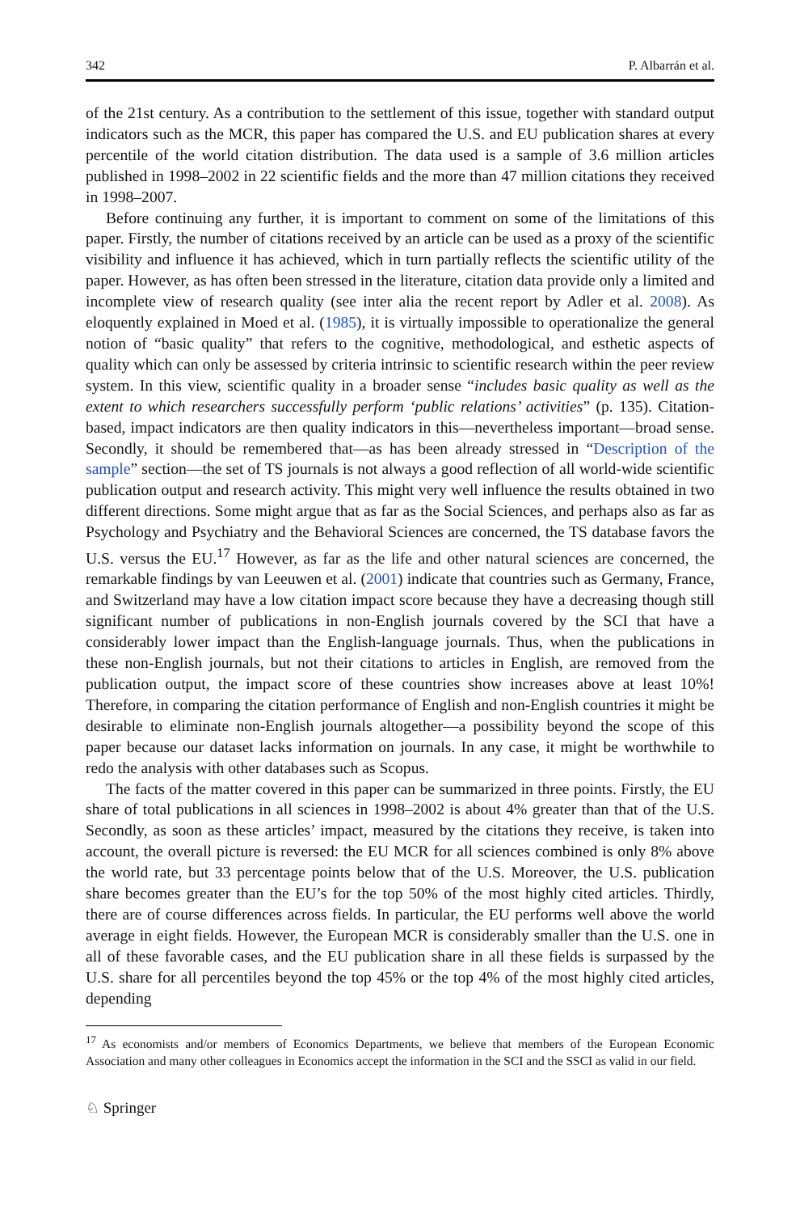342 P. Albarrán et al.
of the 21st century. As a contribution to the settlement of this issue, together with standard output indicators such as the MCR, this paper has compared the U.S. and EU publication shares at every percentile of the world citation distribution. The data used is a sample of 3.6 million articles published in 1998–2002 in 22 scientific fields and the more than 47 million citations they received in 1998–2007.
Before continuing any further, it is important to comment on some of the limitations of this paper. Firstly, the number of citations received by an article can be used as a proxy of the scientific visibility and influence it has achieved, which in turn partially reflects the scientific utility of the paper. However, as has often been stressed in the literature, citation data provide only a limited and incomplete view of research quality (see inter alia the recent report by Adler et al. 2008). As eloquently explained in Moed et al. (1985), it is virtually impossible to operationalize the general notion of “basic quality” that refers to the cognitive, methodological, and esthetic aspects of quality which can only be assessed by criteria intrinsic to scientific research within the peer review system. In this view, scientific quality in a broader sense “includes basic quality as well as the extent to which researchers successfully perform ‘public relations’ activities” (p. 135). Citation-based, impact indicators are then quality indicators in this—nevertheless important—broad sense. Secondly, it should be remembered that—as has been already stressed in “Description of the sample” section—the set of TS journals is not always a good reflection of all world-wide scientific publication output and research activity. This might very well influence the results obtained in two different directions. Some might argue that as far as the Social Sciences, and perhaps also as far as Psychology and Psychiatry and the Behavioral Sciences are concerned, the TS database favors the U.S. versus the EU.<sup>17</sup> However, as far as the life and other natural sciences are concerned, the remarkable findings by van Leeuwen et al. (2001) indicate that countries such as Germany, France, and Switzerland may have a low citation impact score because they have a decreasing though still significant number of publications in non-English journals covered by the SCI that have a considerably lower impact than the English-language journals. Thus, when the publications in these non-English journals, but not their citations to articles in English, are removed from the publication output, the impact score of these countries show increases above at least 10%! Therefore, in comparing the citation performance of English and non-English countries it might be desirable to eliminate non-English journals altogether—a possibility beyond the scope of this paper because our dataset lacks information on journals. In any case, it might be worthwhile to redo the analysis with other databases such as Scopus.
The facts of the matter covered in this paper can be summarized in three points. Firstly, the EU share of total publications in all sciences in 1998–2002 is about 4% greater than that of the U.S. Secondly, as soon as these articles’ impact, measured by the citations they receive, is taken into account, the overall picture is reversed: the EU MCR for all sciences combined is only 8% above the world rate, but 33 percentage points below that of the U.S. Moreover, the U.S. publication share becomes greater than the EU’s for the top 50% of the most highly cited articles. Thirdly, there are of course differences across fields. In particular, the EU performs well above the world average in eight fields. However, the European MCR is considerably smaller than the U.S. one in all of these favorable cases, and the EU publication share in all these fields is surpassed by the U.S. share for all percentiles beyond the top 45% or the top 4% of the most highly cited articles, depending
<sup>17</sup> As economists and/or members of Economics Departments, we believe that members of the European Economic Association and many other colleagues in Economics accept the information in the SCI and the SSCI as valid in our field.
♘ Springer